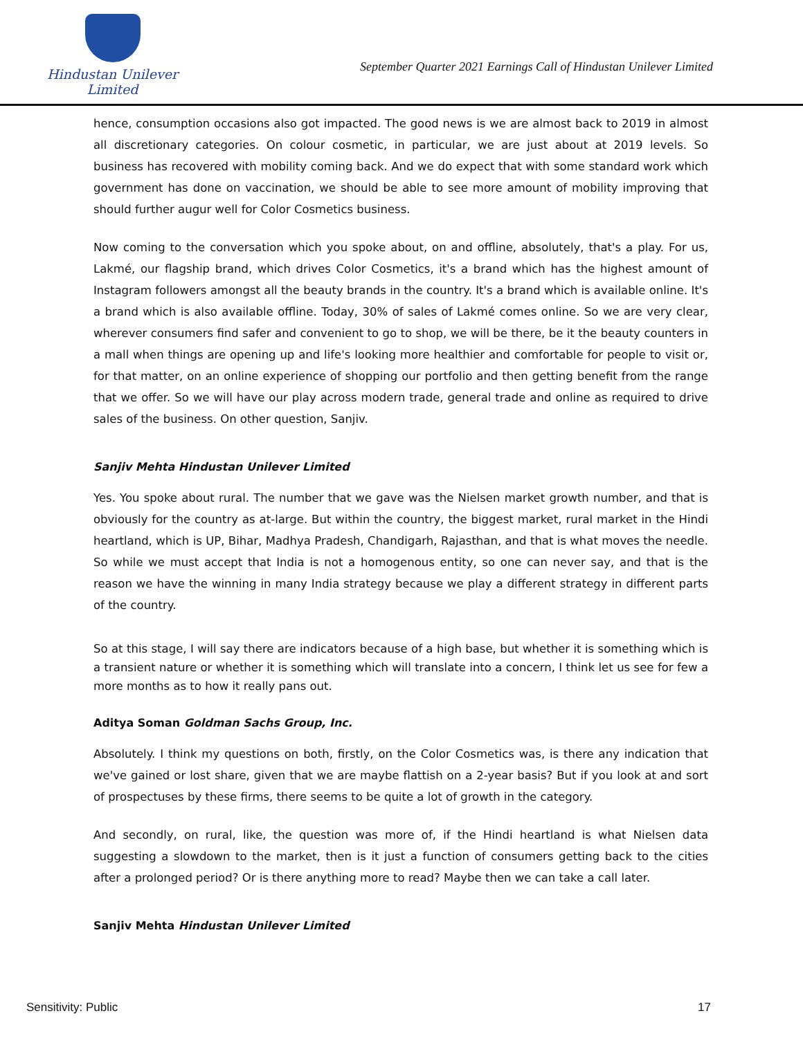Hindustan Unilever Limited
September Quarter 2021 Earnings Call of Hindustan Unilever Limited
hence, consumption occasions also got impacted. The good news is we are almost back to 2019 in almost all discretionary categories. On colour cosmetic, in particular, we are just about at 2019 levels. So business has recovered with mobility coming back. And we do expect that with some standard work which government has done on vaccination, we should be able to see more amount of mobility improving that should further augur well for Color Cosmetics business.
Now coming to the conversation which you spoke about, on and offline, absolutely, that's a play. For us, Lakmé, our flagship brand, which drives Color Cosmetics, it's a brand which has the highest amount of Instagram followers amongst all the beauty brands in the country. It's a brand which is available online. It's a brand which is also available offline. Today, 30% of sales of Lakmé comes online. So we are very clear, wherever consumers find safer and convenient to go to shop, we will be there, be it the beauty counters in a mall when things are opening up and life's looking more healthier and comfortable for people to visit or, for that matter, on an online experience of shopping our portfolio and then getting benefit from the range that we offer. So we will have our play across modern trade, general trade and online as required to drive sales of the business. On other question, Sanjiv.
Sanjiv Mehta Hindustan Unilever Limited
Yes. You spoke about rural. The number that we gave was the Nielsen market growth number, and that is obviously for the country as at-large. But within the country, the biggest market, rural market in the Hindi heartland, which is UP, Bihar, Madhya Pradesh, Chandigarh, Rajasthan, and that is what moves the needle. So while we must accept that India is not a homogenous entity, so one can never say, and that is the reason we have the winning in many India strategy because we play a different strategy in different parts of the country.
So at this stage, I will say there are indicators because of a high base, but whether it is something which is a transient nature or whether it is something which will translate into a concern, I think let us see for few a more months as to how it really pans out.
Aditya Soman Goldman Sachs Group, Inc.
Absolutely. I think my questions on both, firstly, on the Color Cosmetics was, is there any indication that we've gained or lost share, given that we are maybe flattish on a 2-year basis? But if you look at and sort of prospectuses by these firms, there seems to be quite a lot of growth in the category.
And secondly, on rural, like, the question was more of, if the Hindi heartland is what Nielsen data suggesting a slowdown to the market, then is it just a function of consumers getting back to the cities after a prolonged period? Or is there anything more to read? Maybe then we can take a call later.
Sanjiv Mehta Hindustan Unilever Limited
Sensitivity: Public 17